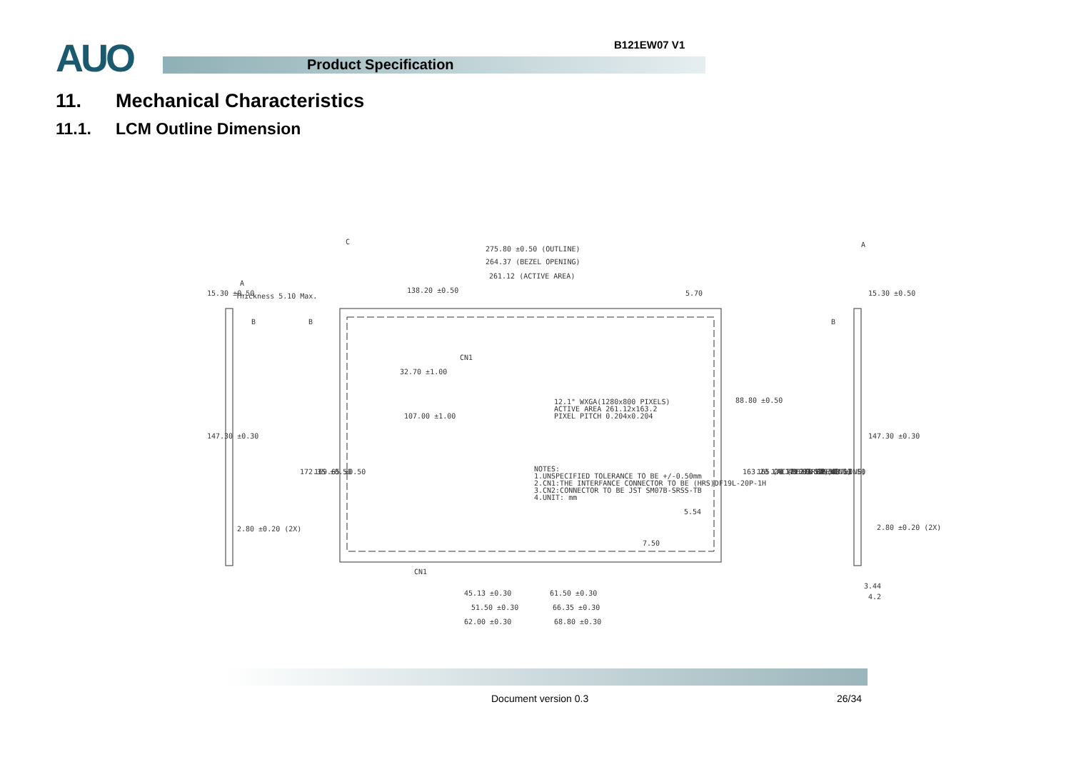AUO B121EW07 V1
Product Specification
11. Mechanical Characteristics
11.1. LCM Outline Dimension
275.80 ±0.50 (OUTLINE)
264.37 (BEZEL OPENING)
261.12 (ACTIVE AREA)
138.20 ±0.50
Thickness 5.10 Max.
107.00 ±1.00
12.1" WXGA(1280x800 PIXELS)
ACTIVE AREA 261.12x163.2
PIXEL PITCH 0.204x0.204
NOTES:
1.UNSPECIFIED TOLERANCE TO BE +/-0.50mm
2.CN1:THE INTERFANCE CONNECTOR TO BE (HRS)DF19L-20P-1H
3.CN2:CONNECTOR TO BE JST SM07B-SRSS-TB
4.UNIT: mm
5.54
2.80 ±0.20 (2X)
2.80 ±0.20 (2X)
45.13 ±0.30
61.50 ±0.30
51.50 ±0.30
66.35 ±0.30
62.00 ±0.30
68.80 ±0.30
3.44
4.2
CN1
CN1
5.70
88.80 ±0.50
163.20 (ACTIVE AREA)
165.20 (BEZEL OPENING)
170.40 ±0.50 (OUTLINE)
171.03 ±0.50
173.18 ±0.50
175.43 ±0.50
15.30 ±0.50
147.30 ±0.30
172.35 ±0.50
169.65 ±0.50
32.70 ±1.00
7.50
15.30 ±0.50
147.30 ±0.30
C
A
A
B
B
B
Document version 0.3 26/34